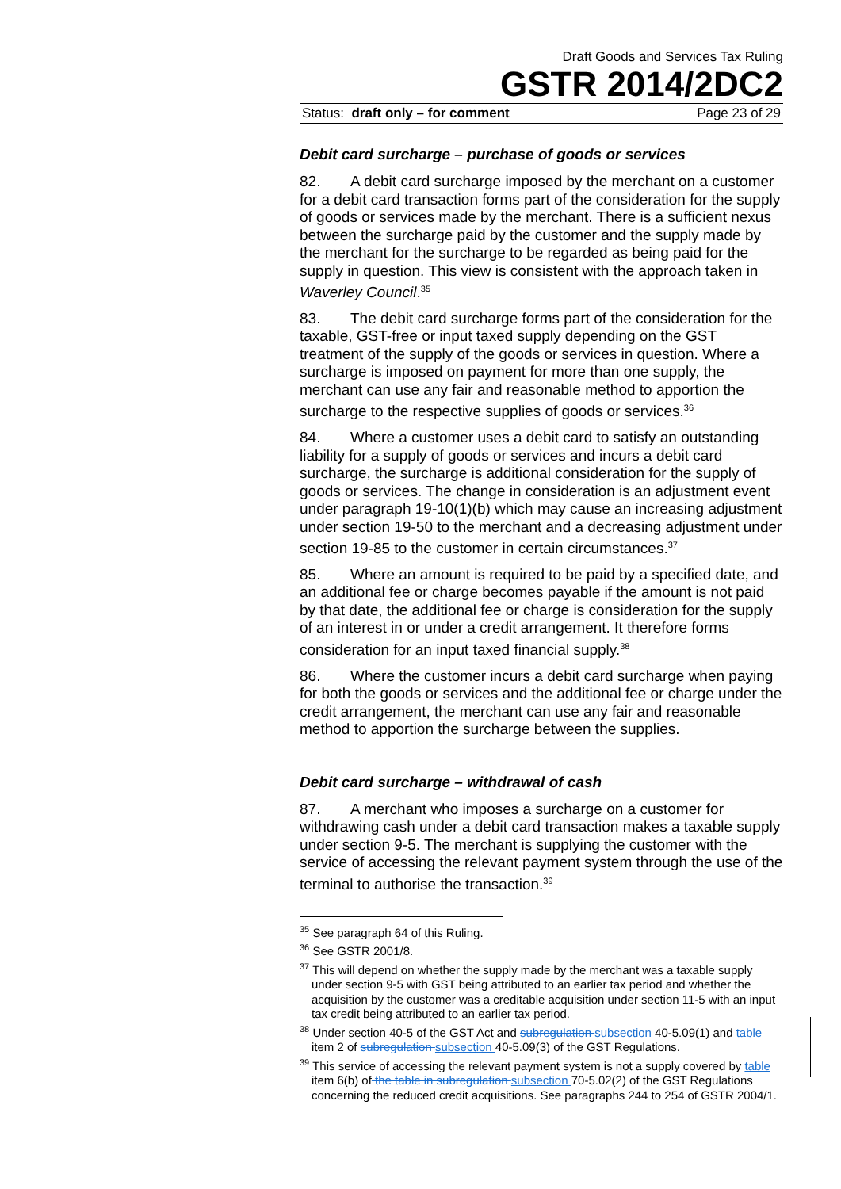Draft Goods and Services Tax Ruling
GSTR 2014/2DC2
Status: draft only – for comment Page 23 of 29
Debit card surcharge – purchase of goods or services
82. A debit card surcharge imposed by the merchant on a customer for a debit card transaction forms part of the consideration for the supply of goods or services made by the merchant. There is a sufficient nexus between the surcharge paid by the customer and the supply made by the merchant for the surcharge to be regarded as being paid for the supply in question. This view is consistent with the approach taken in Waverley Council.<sup>35</sup>
83. The debit card surcharge forms part of the consideration for the taxable, GST-free or input taxed supply depending on the GST treatment of the supply of the goods or services in question. Where a surcharge is imposed on payment for more than one supply, the merchant can use any fair and reasonable method to apportion the surcharge to the respective supplies of goods or services.<sup>36</sup>
84. Where a customer uses a debit card to satisfy an outstanding liability for a supply of goods or services and incurs a debit card surcharge, the surcharge is additional consideration for the supply of goods or services. The change in consideration is an adjustment event under paragraph 19-10(1)(b) which may cause an increasing adjustment under section 19-50 to the merchant and a decreasing adjustment under section 19-85 to the customer in certain circumstances.<sup>37</sup>
85. Where an amount is required to be paid by a specified date, and an additional fee or charge becomes payable if the amount is not paid by that date, the additional fee or charge is consideration for the supply of an interest in or under a credit arrangement. It therefore forms consideration for an input taxed financial supply.<sup>38</sup>
86. Where the customer incurs a debit card surcharge when paying for both the goods or services and the additional fee or charge under the credit arrangement, the merchant can use any fair and reasonable method to apportion the surcharge between the supplies.
Debit card surcharge – withdrawal of cash
87. A merchant who imposes a surcharge on a customer for withdrawing cash under a debit card transaction makes a taxable supply under section 9-5. The merchant is supplying the customer with the service of accessing the relevant payment system through the use of the terminal to authorise the transaction.<sup>39</sup>
<sup>35</sup> See paragraph 64 of this Ruling.
<sup>36</sup> See GSTR 2001/8.
<sup>37</sup> This will depend on whether the supply made by the merchant was a taxable supply under section 9-5 with GST being attributed to an earlier tax period and whether the acquisition by the customer was a creditable acquisition under section 11-5 with an input tax credit being attributed to an earlier tax period.
<sup>38</sup> Under section 40-5 of the GST Act and subregulation subsection 40-5.09(1) and table item 2 of subregulation subsection 40-5.09(3) of the GST Regulations.
<sup>39</sup> This service of accessing the relevant payment system is not a supply covered by table item 6(b) of the table in subregulation subsection 70-5.02(2) of the GST Regulations concerning the reduced credit acquisitions. See paragraphs 244 to 254 of GSTR 2004/1.